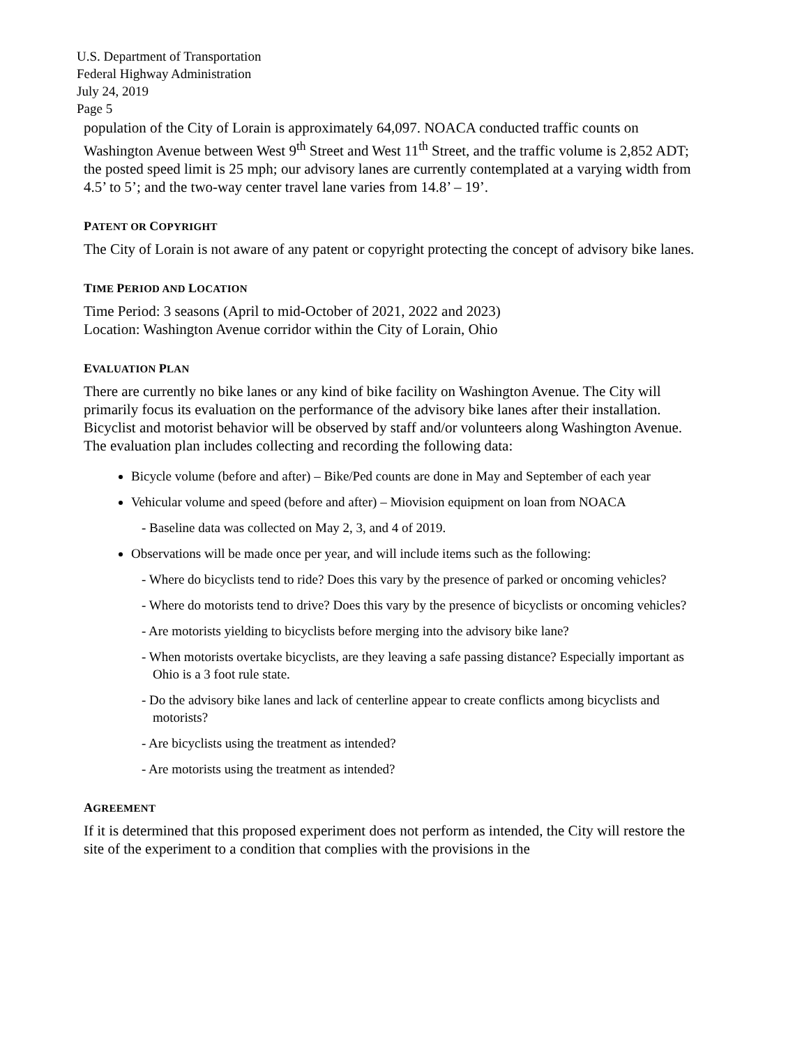U.S. Department of Transportation
Federal Highway Administration
July 24, 2019
Page 5
population of the City of Lorain is approximately 64,097. NOACA conducted traffic counts on Washington Avenue between West 9<sup>th</sup> Street and West 11<sup>th</sup> Street, and the traffic volume is 2,852 ADT; the posted speed limit is 25 mph; our advisory lanes are currently contemplated at a varying width from 4.5’ to 5’; and the two-way center travel lane varies from 14.8’ – 19’.
PATENT OR COPYRIGHT
The City of Lorain is not aware of any patent or copyright protecting the concept of advisory bike lanes.
TIME PERIOD AND LOCATION
Time Period: 3 seasons (April to mid-October of 2021, 2022 and 2023)
Location: Washington Avenue corridor within the City of Lorain, Ohio
EVALUATION PLAN
There are currently no bike lanes or any kind of bike facility on Washington Avenue. The City will primarily focus its evaluation on the performance of the advisory bike lanes after their installation. Bicyclist and motorist behavior will be observed by staff and/or volunteers along Washington Avenue. The evaluation plan includes collecting and recording the following data:
Bicycle volume (before and after) – Bike/Ped counts are done in May and September of each year
Vehicular volume and speed (before and after) – Miovision equipment on loan from NOACA
- Baseline data was collected on May 2, 3, and 4 of 2019.
Observations will be made once per year, and will include items such as the following:
- Where do bicyclists tend to ride? Does this vary by the presence of parked or oncoming vehicles?
- Where do motorists tend to drive? Does this vary by the presence of bicyclists or oncoming vehicles?
- Are motorists yielding to bicyclists before merging into the advisory bike lane?
- When motorists overtake bicyclists, are they leaving a safe passing distance? Especially important as Ohio is a 3 foot rule state.
- Do the advisory bike lanes and lack of centerline appear to create conflicts among bicyclists and motorists?
- Are bicyclists using the treatment as intended?
- Are motorists using the treatment as intended?
AGREEMENT
If it is determined that this proposed experiment does not perform as intended, the City will restore the site of the experiment to a condition that complies with the provisions in the